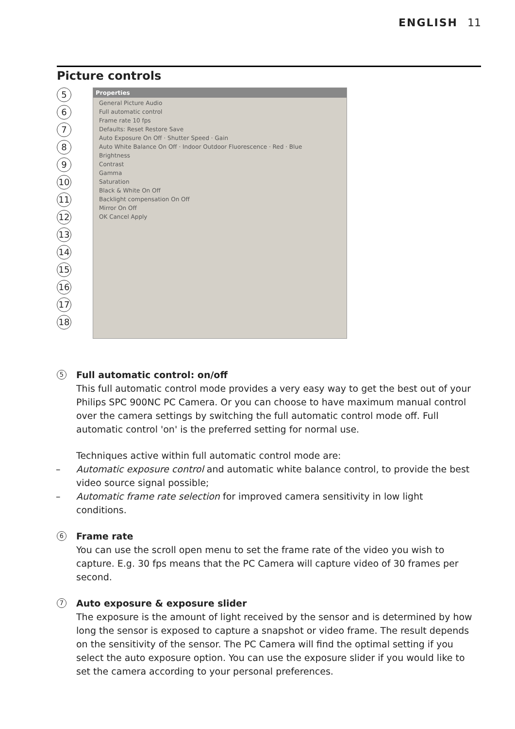ENGLISH 11
Picture controls
5
6
7
8
9
10
11
12
13
14
15
16
17
18
Properties
General Picture Audio
Full automatic control
Frame rate 10 fps
Defaults: Reset Restore Save
Auto Exposure On Off · Shutter Speed · Gain
Auto White Balance On Off · Indoor Outdoor Fluorescence · Red · Blue
Brightness
Contrast
Gamma
Saturation
Black & White On Off
Backlight compensation On Off
Mirror On Off
OK Cancel Apply
5 Full automatic control: on/off
This full automatic control mode provides a very easy way to get the best out of your Philips SPC 900NC PC Camera. Or you can choose to have maximum manual control over the camera settings by switching the full automatic control mode off. Full automatic control 'on' is the preferred setting for normal use.
Techniques active within full automatic control mode are:
Automatic exposure control and automatic white balance control, to provide the best video source signal possible;
Automatic frame rate selection for improved camera sensitivity in low light conditions.
6 Frame rate
You can use the scroll open menu to set the frame rate of the video you wish to capture. E.g. 30 fps means that the PC Camera will capture video of 30 frames per second.
7 Auto exposure & exposure slider
The exposure is the amount of light received by the sensor and is determined by how long the sensor is exposed to capture a snapshot or video frame. The result depends on the sensitivity of the sensor. The PC Camera will find the optimal setting if you select the auto exposure option. You can use the exposure slider if you would like to set the camera according to your personal preferences.